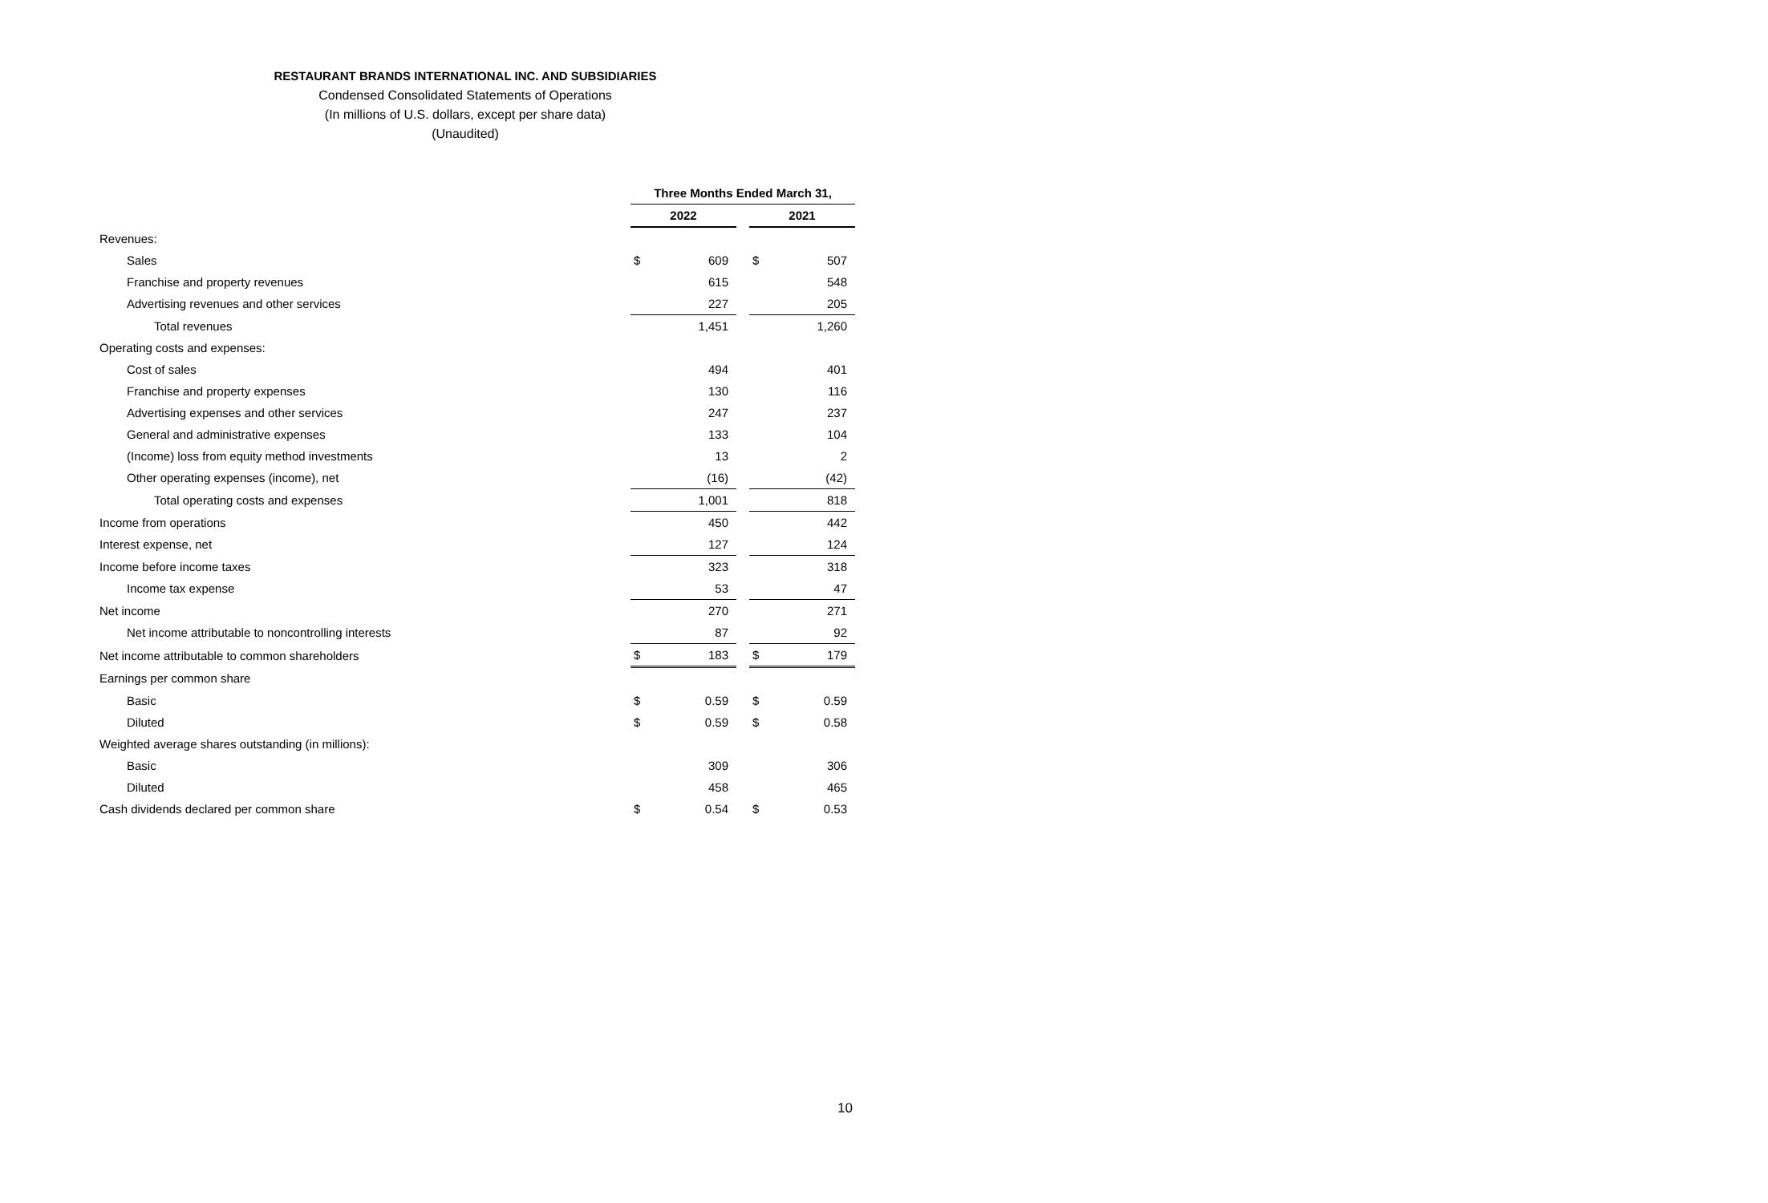RESTAURANT BRANDS INTERNATIONAL INC. AND SUBSIDIARIES
Condensed Consolidated Statements of Operations
(In millions of U.S. dollars, except per share data)
(Unaudited)
| | Three Months Ended March 31, | | | | |
| | 2022 | | | 2021 | |
| Revenues: | | | | | |
| Sales | $ | 609 | | $ | 507 |
| Franchise and property revenues | | 615 | | | 548 |
| Advertising revenues and other services | | 227 | | | 205 |
| Total revenues | | 1,451 | | | 1,260 |
| Operating costs and expenses: | | | | | |
| Cost of sales | | 494 | | | 401 |
| Franchise and property expenses | | 130 | | | 116 |
| Advertising expenses and other services | | 247 | | | 237 |
| General and administrative expenses | | 133 | | | 104 |
| (Income) loss from equity method investments | | 13 | | | 2 |
| Other operating expenses (income), net | | (16) | | | (42) |
| Total operating costs and expenses | | 1,001 | | | 818 |
| Income from operations | | 450 | | | 442 |
| Interest expense, net | | 127 | | | 124 |
| Income before income taxes | | 323 | | | 318 |
| Income tax expense | | 53 | | | 47 |
| Net income | | 270 | | | 271 |
| Net income attributable to noncontrolling interests | | 87 | | | 92 |
| Net income attributable to common shareholders | $ | 183 | | $ | 179 |
| Earnings per common share | | | | | |
| Basic | $ | 0.59 | | $ | 0.59 |
| Diluted | $ | 0.59 | | $ | 0.58 |
| Weighted average shares outstanding (in millions): | | | | | |
| Basic | | 309 | | | 306 |
| Diluted | | 458 | | | 465 |
| Cash dividends declared per common share | $ | 0.54 | | $ | 0.53 |
10